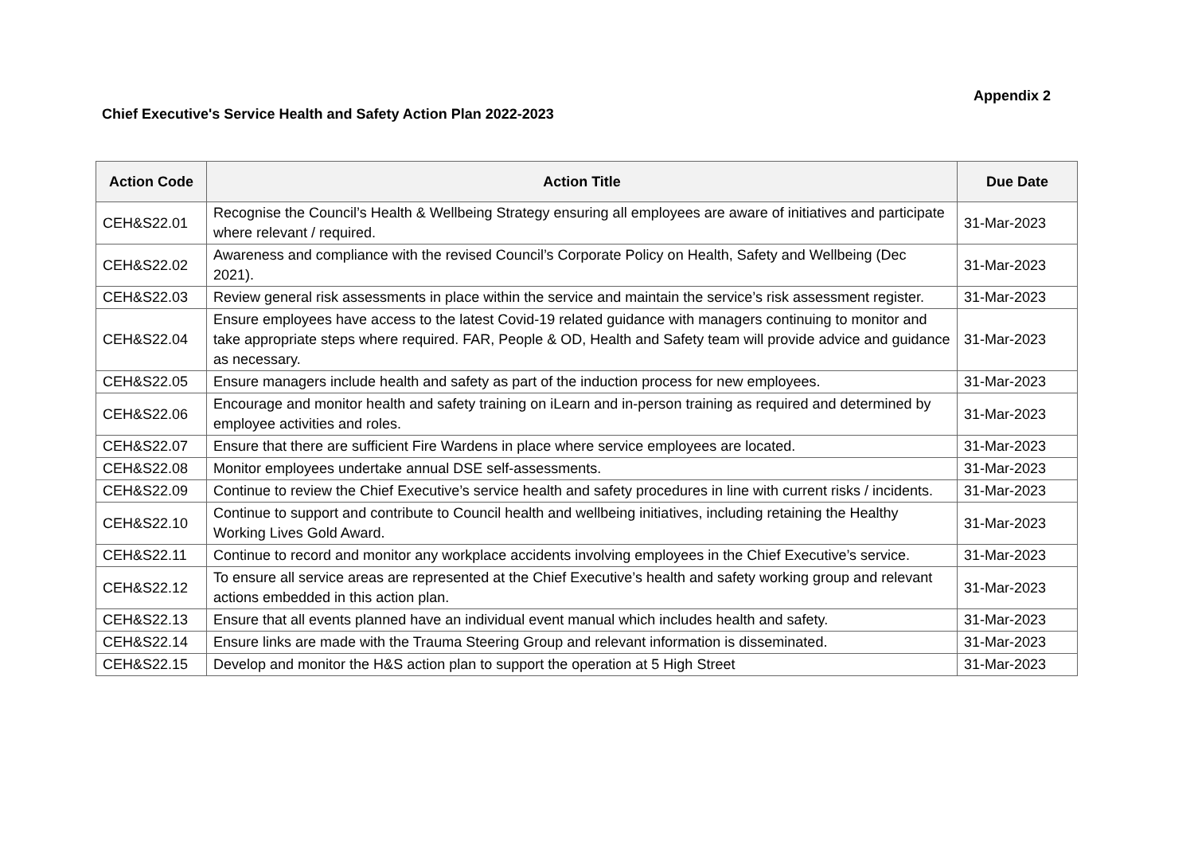Appendix 2
Chief Executive's Service Health and Safety Action Plan 2022-2023
| Action Code | Action Title | Due Date |
| --- | --- | --- |
| CEH&S22.01 | Recognise the Council’s Health & Wellbeing Strategy ensuring all employees are aware of initiatives and participate where relevant / required. | 31-Mar-2023 |
| CEH&S22.02 | Awareness and compliance with the revised Council’s Corporate Policy on Health, Safety and Wellbeing (Dec 2021). | 31-Mar-2023 |
| CEH&S22.03 | Review general risk assessments in place within the service and maintain the service’s risk assessment register. | 31-Mar-2023 |
| CEH&S22.04 | Ensure employees have access to the latest Covid-19 related guidance with managers continuing to monitor and take appropriate steps where required. FAR, People & OD, Health and Safety team will provide advice and guidance as necessary. | 31-Mar-2023 |
| CEH&S22.05 | Ensure managers include health and safety as part of the induction process for new employees. | 31-Mar-2023 |
| CEH&S22.06 | Encourage and monitor health and safety training on iLearn and in-person training as required and determined by employee activities and roles. | 31-Mar-2023 |
| CEH&S22.07 | Ensure that there are sufficient Fire Wardens in place where service employees are located. | 31-Mar-2023 |
| CEH&S22.08 | Monitor employees undertake annual DSE self-assessments. | 31-Mar-2023 |
| CEH&S22.09 | Continue to review the Chief Executive’s service health and safety procedures in line with current risks / incidents. | 31-Mar-2023 |
| CEH&S22.10 | Continue to support and contribute to Council health and wellbeing initiatives, including retaining the Healthy Working Lives Gold Award. | 31-Mar-2023 |
| CEH&S22.11 | Continue to record and monitor any workplace accidents involving employees in the Chief Executive’s service. | 31-Mar-2023 |
| CEH&S22.12 | To ensure all service areas are represented at the Chief Executive’s health and safety working group and relevant actions embedded in this action plan. | 31-Mar-2023 |
| CEH&S22.13 | Ensure that all events planned have an individual event manual which includes health and safety. | 31-Mar-2023 |
| CEH&S22.14 | Ensure links are made with the Trauma Steering Group and relevant information is disseminated. | 31-Mar-2023 |
| CEH&S22.15 | Develop and monitor the H&S action plan to support the operation at 5 High Street | 31-Mar-2023 |